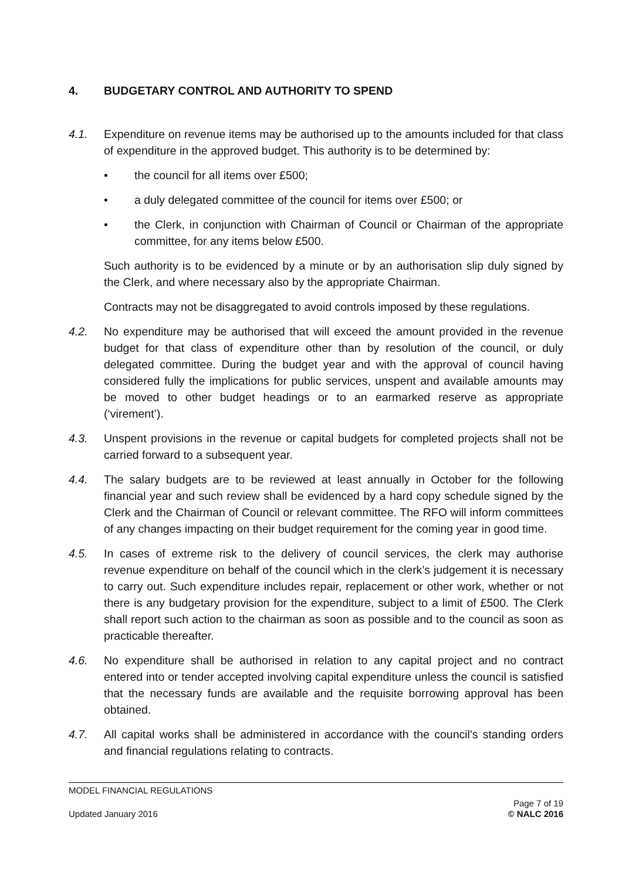4. BUDGETARY CONTROL AND AUTHORITY TO SPEND
4.1. Expenditure on revenue items may be authorised up to the amounts included for that class of expenditure in the approved budget. This authority is to be determined by:
• the council for all items over £500;
• a duly delegated committee of the council for items over £500; or
• the Clerk, in conjunction with Chairman of Council or Chairman of the appropriate committee, for any items below £500.
Such authority is to be evidenced by a minute or by an authorisation slip duly signed by the Clerk, and where necessary also by the appropriate Chairman.
Contracts may not be disaggregated to avoid controls imposed by these regulations.
4.2. No expenditure may be authorised that will exceed the amount provided in the revenue budget for that class of expenditure other than by resolution of the council, or duly delegated committee. During the budget year and with the approval of council having considered fully the implications for public services, unspent and available amounts may be moved to other budget headings or to an earmarked reserve as appropriate (‘virement’).
4.3. Unspent provisions in the revenue or capital budgets for completed projects shall not be carried forward to a subsequent year.
4.4. The salary budgets are to be reviewed at least annually in October for the following financial year and such review shall be evidenced by a hard copy schedule signed by the Clerk and the Chairman of Council or relevant committee. The RFO will inform committees of any changes impacting on their budget requirement for the coming year in good time.
4.5. In cases of extreme risk to the delivery of council services, the clerk may authorise revenue expenditure on behalf of the council which in the clerk’s judgement it is necessary to carry out. Such expenditure includes repair, replacement or other work, whether or not there is any budgetary provision for the expenditure, subject to a limit of £500. The Clerk shall report such action to the chairman as soon as possible and to the council as soon as practicable thereafter.
4.6. No expenditure shall be authorised in relation to any capital project and no contract entered into or tender accepted involving capital expenditure unless the council is satisfied that the necessary funds are available and the requisite borrowing approval has been obtained.
4.7. All capital works shall be administered in accordance with the council's standing orders and financial regulations relating to contracts.
MODEL FINANCIAL REGULATIONS
Updated January 2016 Page 7 of 19
© NALC 2016